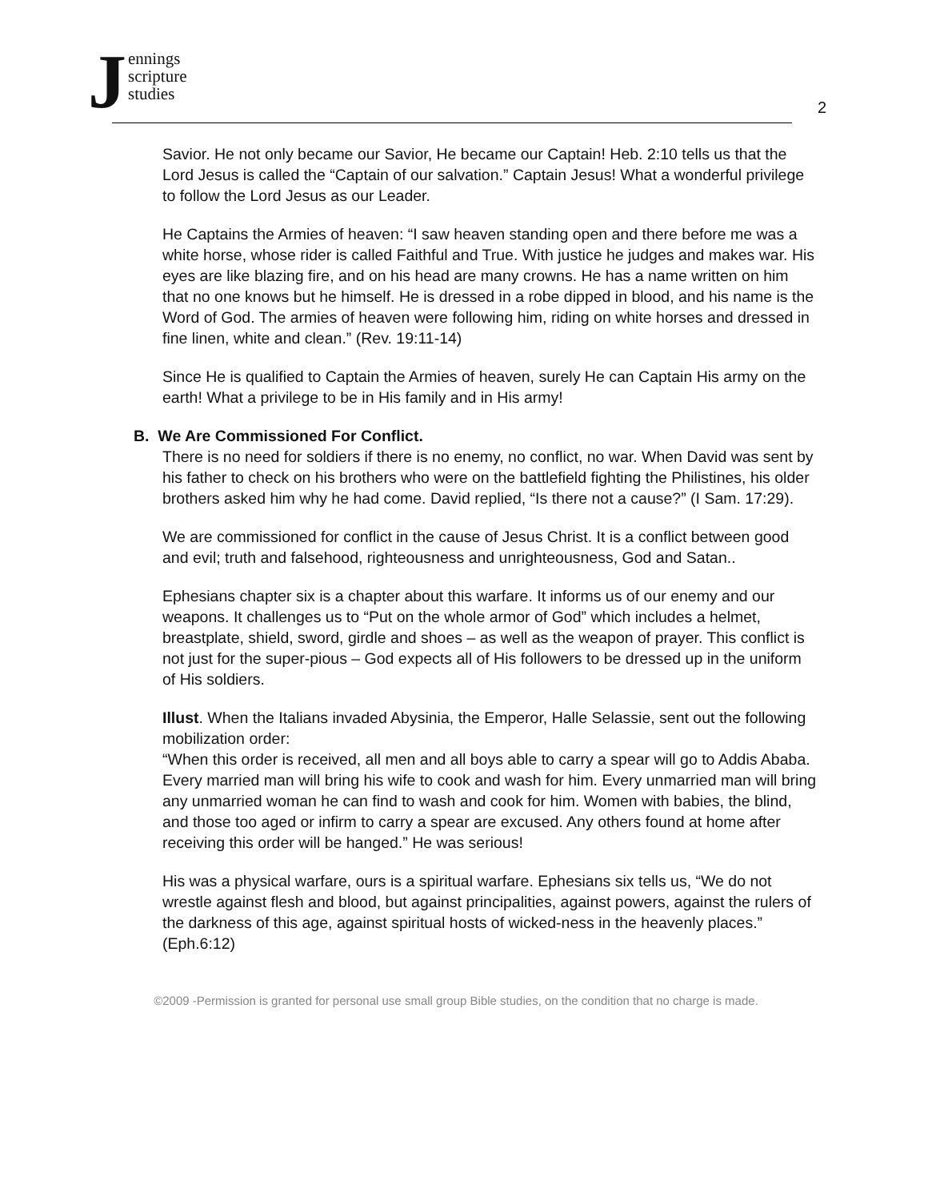Jennings
scripture
studies
2
Savior. He not only became our Savior, He became our Captain! Heb. 2:10 tells us that the Lord Jesus is called the “Captain of our salvation.” Captain Jesus! What a wonderful privilege to follow the Lord Jesus as our Leader.
He Captains the Armies of heaven: “I saw heaven standing open and there before me was a white horse, whose rider is called Faithful and True. With justice he judges and makes war. His eyes are like blazing fire, and on his head are many crowns. He has a name written on him that no one knows but he himself. He is dressed in a robe dipped in blood, and his name is the Word of God. The armies of heaven were following him, riding on white horses and dressed in fine linen, white and clean.” (Rev. 19:11-14)
Since He is qualified to Captain the Armies of heaven, surely He can Captain His army on the earth! What a privilege to be in His family and in His army!
B. We Are Commissioned For Conflict.
There is no need for soldiers if there is no enemy, no conflict, no war. When David was sent by his father to check on his brothers who were on the battlefield fighting the Philistines, his older brothers asked him why he had come. David replied, “Is there not a cause?” (I Sam. 17:29).
We are commissioned for conflict in the cause of Jesus Christ. It is a conflict between good and evil; truth and falsehood, righteousness and unrighteousness, God and Satan..
Ephesians chapter six is a chapter about this warfare. It informs us of our enemy and our weapons. It challenges us to “Put on the whole armor of God” which includes a helmet, breastplate, shield, sword, girdle and shoes – as well as the weapon of prayer. This conflict is not just for the super-pious – God expects all of His followers to be dressed up in the uniform of His soldiers.
Illust. When the Italians invaded Abysinia, the Emperor, Halle Selassie, sent out the following mobilization order:
“When this order is received, all men and all boys able to carry a spear will go to Addis Ababa. Every married man will bring his wife to cook and wash for him. Every unmarried man will bring any unmarried woman he can find to wash and cook for him. Women with babies, the blind, and those too aged or infirm to carry a spear are excused. Any others found at home after receiving this order will be hanged.” He was serious!
His was a physical warfare, ours is a spiritual warfare. Ephesians six tells us, “We do not wrestle against flesh and blood, but against principalities, against powers, against the rulers of the darkness of this age, against spiritual hosts of wicked-ness in the heavenly places.” (Eph.6:12)
©2009 -Permission is granted for personal use small group Bible studies, on the condition that no charge is made.